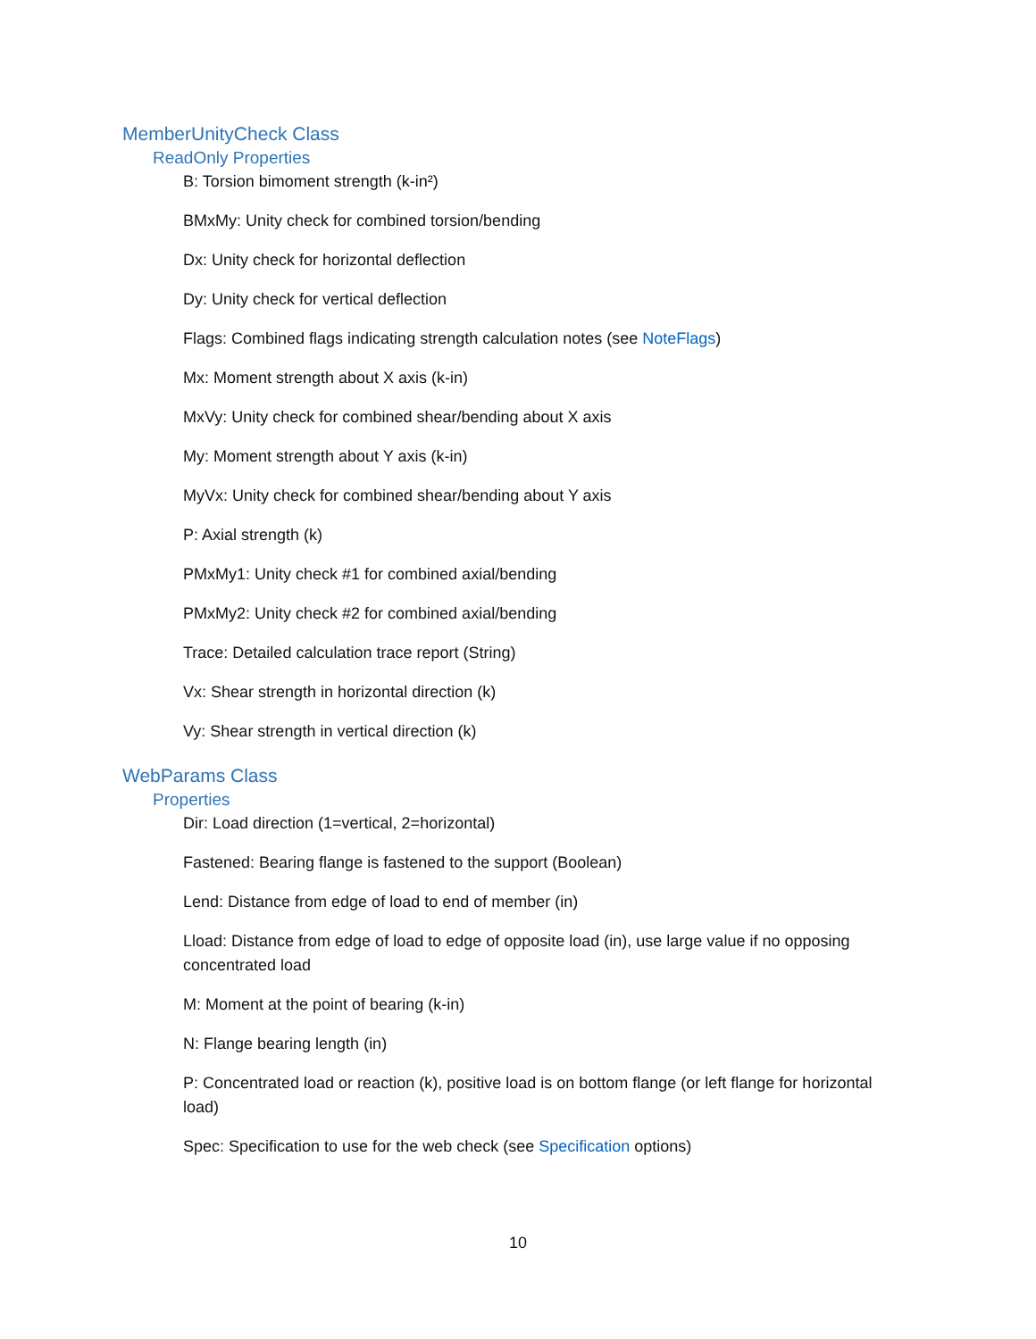MemberUnityCheck Class
ReadOnly Properties
B: Torsion bimoment strength (k-in²)
BMxMy: Unity check for combined torsion/bending
Dx: Unity check for horizontal deflection
Dy: Unity check for vertical deflection
Flags: Combined flags indicating strength calculation notes (see NoteFlags)
Mx: Moment strength about X axis (k-in)
MxVy: Unity check for combined shear/bending about X axis
My: Moment strength about Y axis (k-in)
MyVx: Unity check for combined shear/bending about Y axis
P: Axial strength (k)
PMxMy1: Unity check #1 for combined axial/bending
PMxMy2: Unity check #2 for combined axial/bending
Trace: Detailed calculation trace report (String)
Vx: Shear strength in horizontal direction (k)
Vy: Shear strength in vertical direction (k)
WebParams Class
Properties
Dir: Load direction (1=vertical, 2=horizontal)
Fastened: Bearing flange is fastened to the support (Boolean)
Lend: Distance from edge of load to end of member (in)
Lload: Distance from edge of load to edge of opposite load (in), use large value if no opposing concentrated load
M: Moment at the point of bearing (k-in)
N: Flange bearing length (in)
P: Concentrated load or reaction (k), positive load is on bottom flange (or left flange for horizontal load)
Spec: Specification to use for the web check (see Specification options)
10